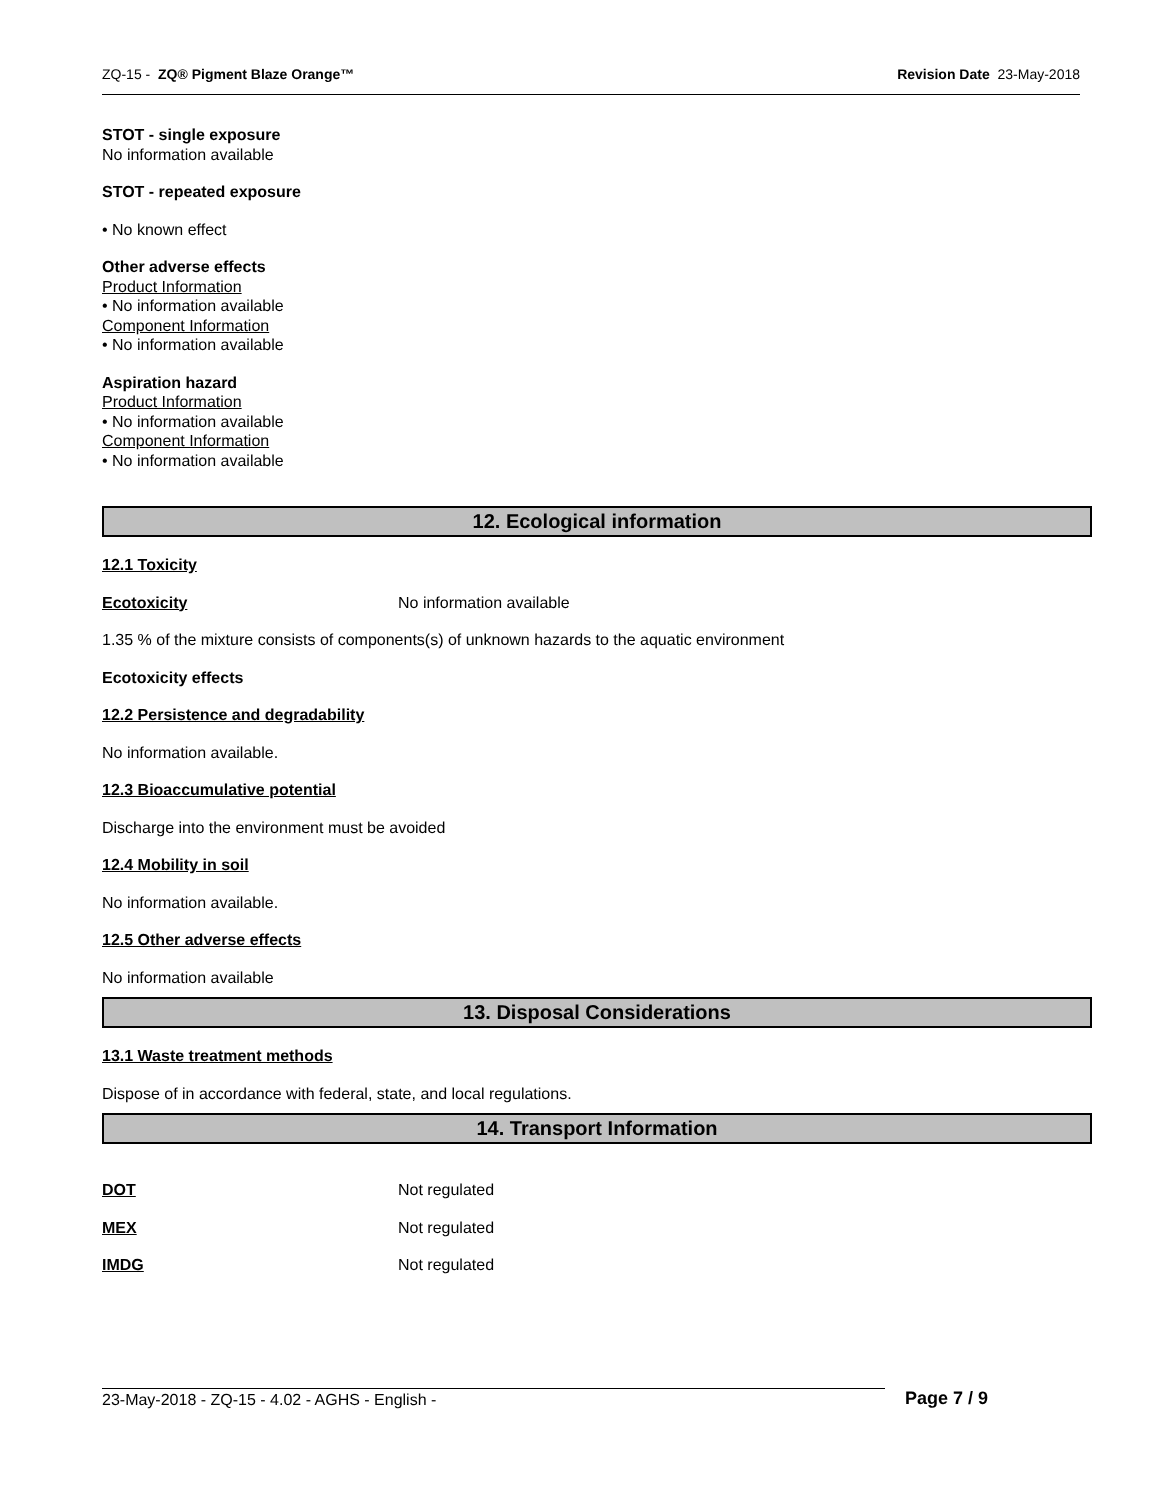ZQ-15 - ZQ® Pigment Blaze Orange™ Revision Date 23-May-2018
STOT - single exposure
No information available
STOT - repeated exposure
• No known effect
Other adverse effects
Product Information
• No information available
Component Information
• No information available
Aspiration hazard
Product Information
• No information available
Component Information
• No information available
12. Ecological information
12.1 Toxicity
Ecotoxicity No information available
1.35 % of the mixture consists of components(s) of unknown hazards to the aquatic environment
Ecotoxicity effects
12.2 Persistence and degradability
No information available.
12.3 Bioaccumulative potential
Discharge into the environment must be avoided
12.4 Mobility in soil
No information available.
12.5 Other adverse effects
No information available
13. Disposal Considerations
13.1 Waste treatment methods
Dispose of in accordance with federal, state, and local regulations.
14. Transport Information
DOT Not regulated
MEX Not regulated
IMDG Not regulated
23-May-2018 - ZQ-15 - 4.02 - AGHS - English - Page 7 / 9